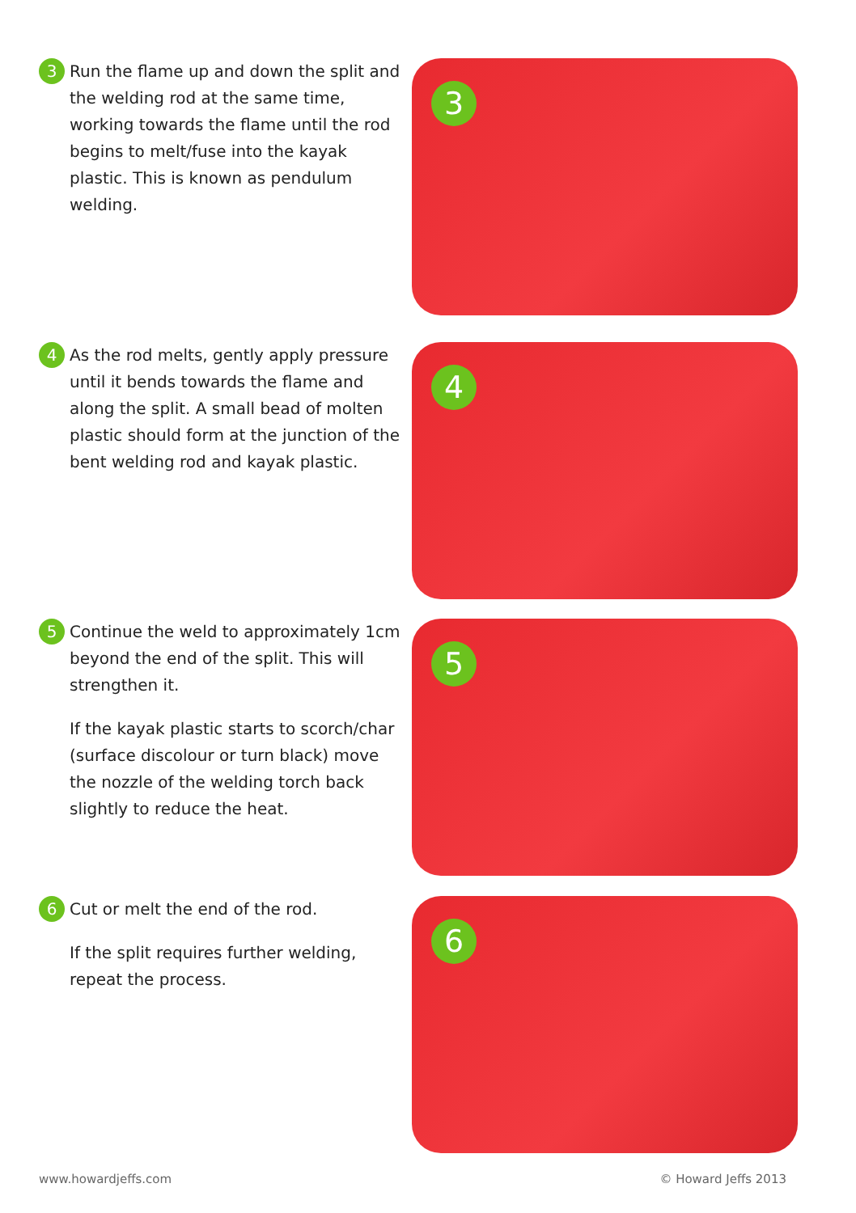3
Run the flame up and down the split and the welding rod at the same time, working towards the flame until the rod begins to melt/fuse into the kayak plastic. This is known as pendulum welding.
3
4
As the rod melts, gently apply pressure until it bends towards the flame and along the split. A small bead of molten plastic should form at the junction of the bent welding rod and kayak plastic.
4
5
Continue the weld to approximately 1cm beyond the end of the split. This will strengthen it.
If the kayak plastic starts to scorch/char (surface discolour or turn black) move the nozzle of the welding torch back slightly to reduce the heat.
5
6
Cut or melt the end of the rod.
If the split requires further welding, repeat the process.
6
www.howardjeffs.com © Howard Jeffs 2013